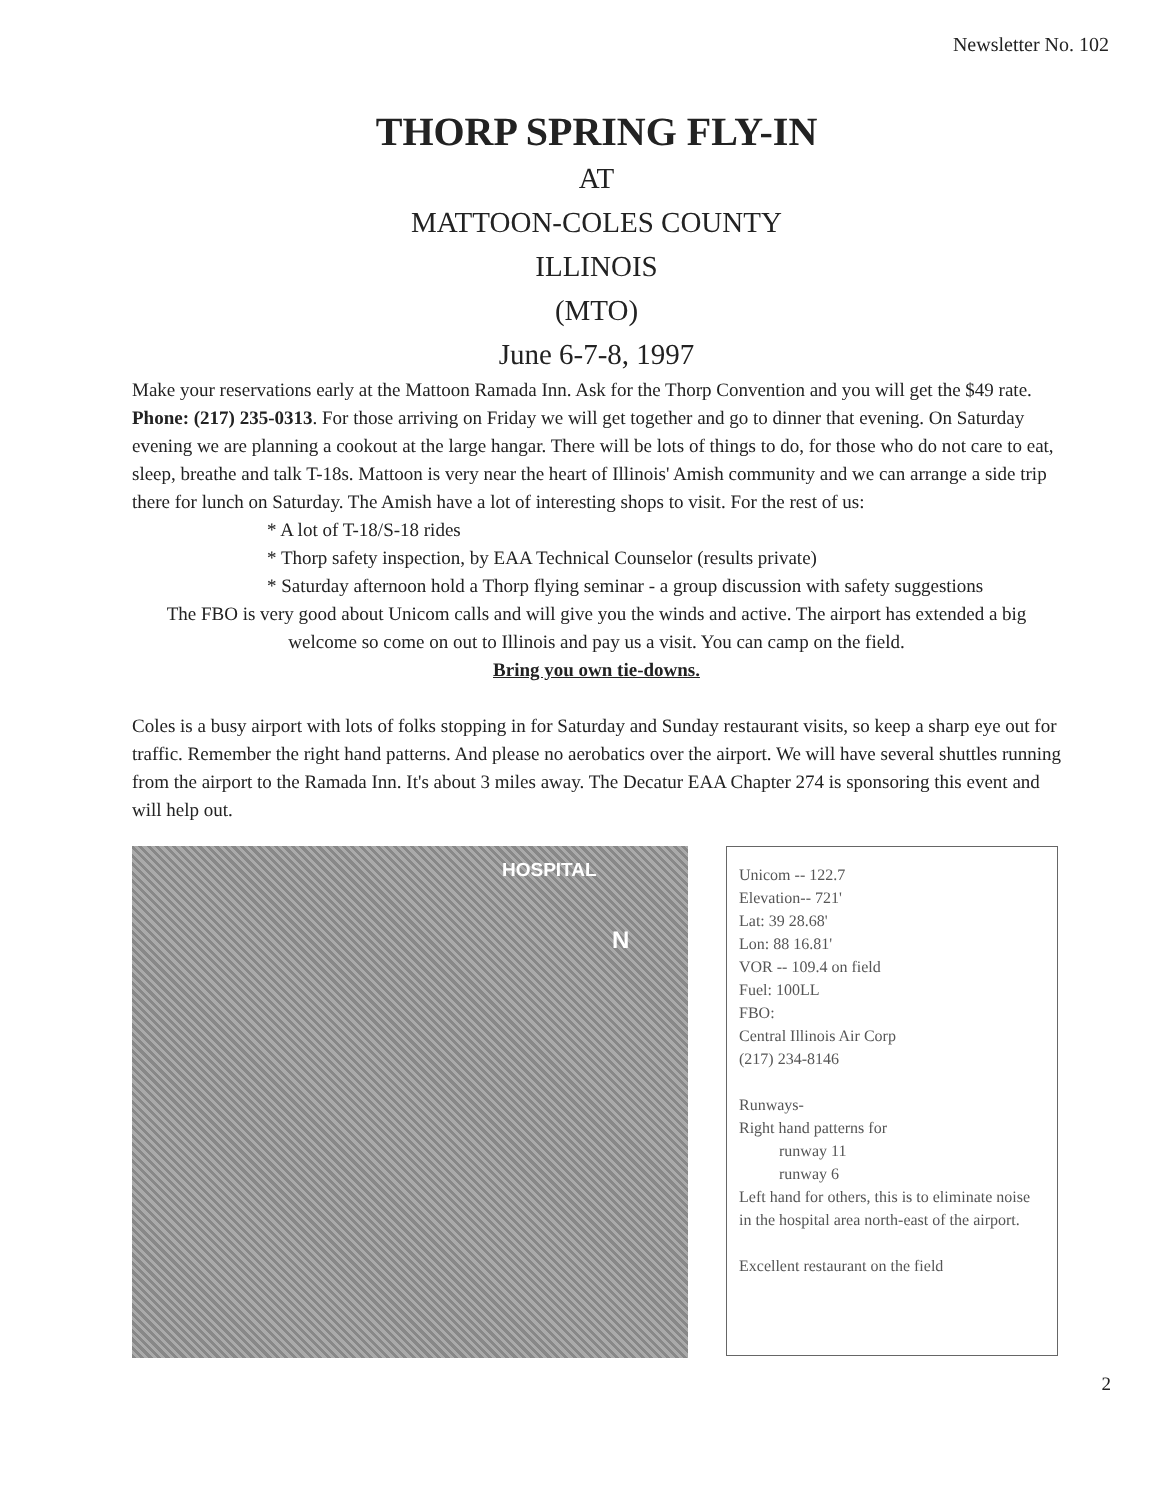Newsletter No. 102
THORP SPRING FLY-IN
AT
MATTOON-COLES COUNTY
ILLINOIS
(MTO)
June 6-7-8, 1997
Make your reservations early at the Mattoon Ramada Inn. Ask for the Thorp Convention and you will get the $49 rate. Phone: (217) 235-0313. For those arriving on Friday we will get together and go to dinner that evening. On Saturday evening we are planning a cookout at the large hangar. There will be lots of things to do, for those who do not care to eat, sleep, breathe and talk T-18s. Mattoon is very near the heart of Illinois' Amish community and we can arrange a side trip there for lunch on Saturday. The Amish have a lot of interesting shops to visit. For the rest of us:
* A lot of T-18/S-18 rides
* Thorp safety inspection, by EAA Technical Counselor (results private)
* Saturday afternoon hold a Thorp flying seminar - a group discussion with safety suggestions
The FBO is very good about Unicom calls and will give you the winds and active. The airport has extended a big welcome so come on out to Illinois and pay us a visit. You can camp on the field.
Bring you own tie-downs.
Coles is a busy airport with lots of folks stopping in for Saturday and Sunday restaurant visits, so keep a sharp eye out for traffic. Remember the right hand patterns. And please no aerobatics over the airport. We will have several shuttles running from the airport to the Ramada Inn. It's about 3 miles away. The Decatur EAA Chapter 274 is sponsoring this event and will help out.
HOSPITAL
N
Unicom -- 122.7
Elevation-- 721'
Lat: 39 28.68'
Lon: 88 16.81'
VOR -- 109.4 on field
Fuel: 100LL
FBO:
Central Illinois Air Corp
(217) 234-8146
Runways-
Right hand patterns for
runway 11
runway 6
Left hand for others, this is to eliminate noise in the hospital area north-east of the airport.
Excellent restaurant on the field
2